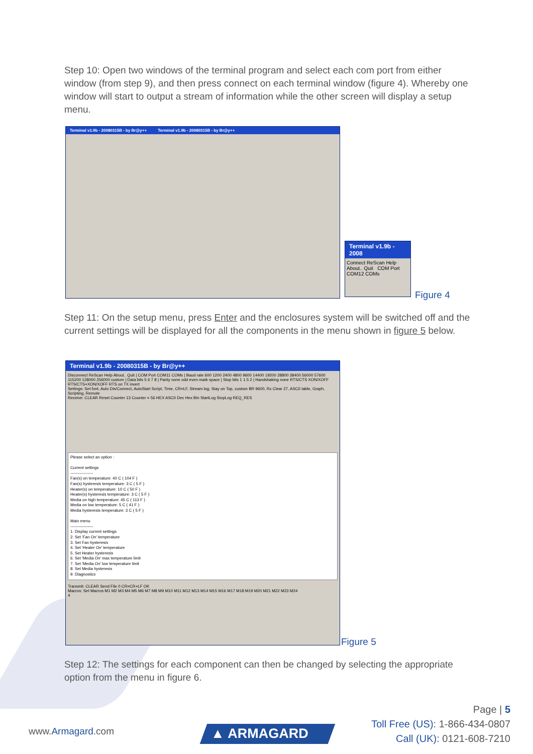Step 10: Open two windows of the terminal program and select each com port from either window (from step 9), and then press connect on each terminal window (figure 4). Whereby one window will start to output a stream of information while the other screen will display a setup menu.
Terminal v1.9b - 20080315B - by Br@y++ Terminal v1.9b - 20080315B - by Br@y++
Terminal v1.9b - 2008
Connect ReScan Help About.. Quit COM Port COM12 COMs
Figure 4
Step 11: On the setup menu, press Enter and the enclosures system will be switched off and the current settings will be displayed for all the components in the menu shown in figure 5 below.
Terminal v1.9b - 20080315B - by Br@y++
Disconnect ReScan Help About.. Quit | COM Port COM11 COMs | Baud rate 600 1200 2400 4800 9600 14400 19200 28800 38400 56000 57600 115200 128000 256000 custom | Data bits 5 6 7 8 | Parity none odd even mark space | Stop bits 1 1.5 2 | Handshaking none RTS/CTS XON/XOFF RTS/CTS+XON/XOFF RTS on TX invert
Settings: Set font, Auto Dis/Connect, AutoStart Script, Time, CR=LF, Stream log, Stay on Top, custom BR 9600, Rx Clear 27, ASCII table, Graph, Scripting, Remote
Receive: CLEAR Reset Counter 13 Counter = 56 HEX ASCII Dec Hex Bin StartLog StopLog REQ_RES
Please select an option :
Current settings
-----------------
Fan(s) on temperature: 40 C ( 104 F )
Fan(s) hysteresis temperature: 3 C ( 5 F )
Heater(s) on temperature: 10 C ( 50 F )
Heater(s) hysteresis temperature: 3 C ( 5 F )
Media on high temperature: 45 C ( 113 F )
Media on low temperature: 5 C ( 41 F )
Media hysteresis temperature: 3 C ( 5 F )
Main menu
-----------------
1. Display current settings
2. Set 'Fan On' temperature
3. Set Fan hysteresis
4. Set 'Heater On' temperature
5. Set Heater hysteresis
6. Set 'Media On' max temperature limit
7. Set 'Media On' low temperature limit
8. Set Media hysteresis
9. Diagnostics
Transmit: CLEAR Send File 0 CR=CR+LF OK
Macros: Set Macros M1 M2 M3 M4 M5 M6 M7 M8 M9 M10 M11 M12 M13 M14 M15 M16 M17 M18 M19 M20 M21 M22 M23 M24
4
Figure 5
Step 12: The settings for each component can then be changed by selecting the appropriate option from the menu in figure 6.
Page | 5
Toll Free (US): 1-866-434-0807
Call (UK): 0121-608-7210
www.Armagard.com ▲ ARMAGARD